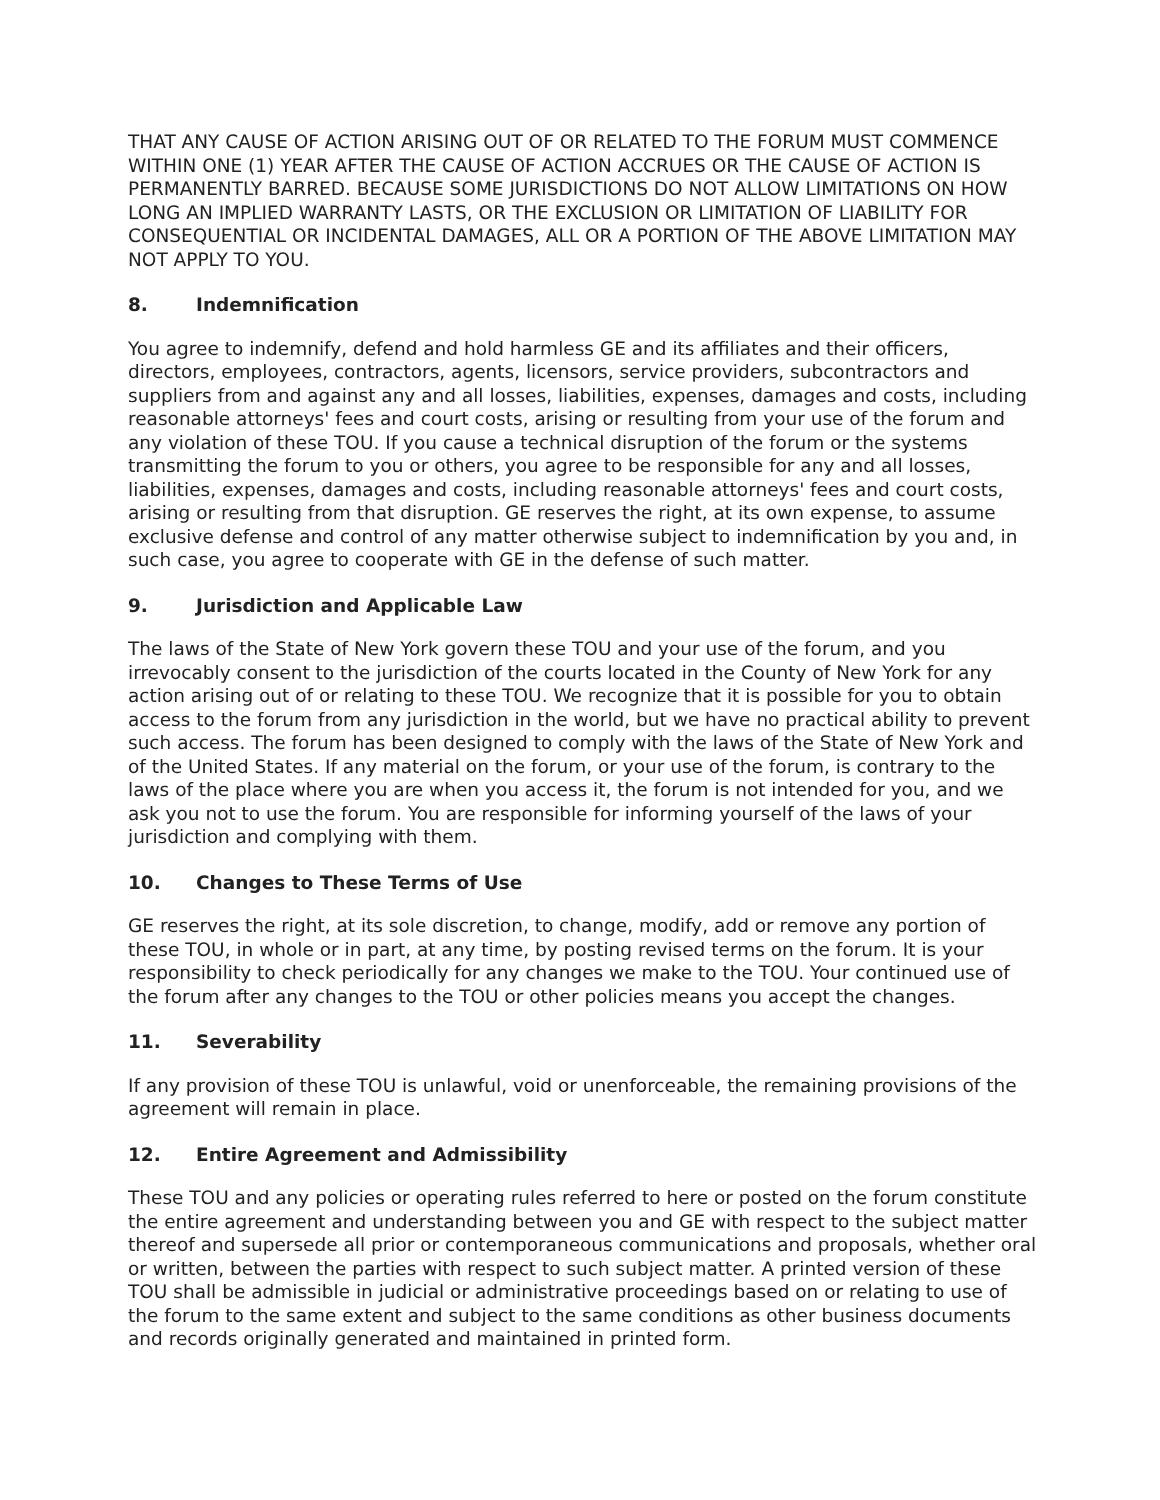THAT ANY CAUSE OF ACTION ARISING OUT OF OR RELATED TO THE FORUM MUST COMMENCE WITHIN ONE (1) YEAR AFTER THE CAUSE OF ACTION ACCRUES OR THE CAUSE OF ACTION IS PERMANENTLY BARRED. BECAUSE SOME JURISDICTIONS DO NOT ALLOW LIMITATIONS ON HOW LONG AN IMPLIED WARRANTY LASTS, OR THE EXCLUSION OR LIMITATION OF LIABILITY FOR CONSEQUENTIAL OR INCIDENTAL DAMAGES, ALL OR A PORTION OF THE ABOVE LIMITATION MAY NOT APPLY TO YOU.
8. Indemnification
You agree to indemnify, defend and hold harmless GE and its affiliates and their officers, directors, employees, contractors, agents, licensors, service providers, subcontractors and suppliers from and against any and all losses, liabilities, expenses, damages and costs, including reasonable attorneys' fees and court costs, arising or resulting from your use of the forum and any violation of these TOU. If you cause a technical disruption of the forum or the systems transmitting the forum to you or others, you agree to be responsible for any and all losses, liabilities, expenses, damages and costs, including reasonable attorneys' fees and court costs, arising or resulting from that disruption. GE reserves the right, at its own expense, to assume exclusive defense and control of any matter otherwise subject to indemnification by you and, in such case, you agree to cooperate with GE in the defense of such matter.
9. Jurisdiction and Applicable Law
The laws of the State of New York govern these TOU and your use of the forum, and you irrevocably consent to the jurisdiction of the courts located in the County of New York for any action arising out of or relating to these TOU. We recognize that it is possible for you to obtain access to the forum from any jurisdiction in the world, but we have no practical ability to prevent such access. The forum has been designed to comply with the laws of the State of New York and of the United States. If any material on the forum, or your use of the forum, is contrary to the laws of the place where you are when you access it, the forum is not intended for you, and we ask you not to use the forum. You are responsible for informing yourself of the laws of your jurisdiction and complying with them.
10. Changes to These Terms of Use
GE reserves the right, at its sole discretion, to change, modify, add or remove any portion of these TOU, in whole or in part, at any time, by posting revised terms on the forum. It is your responsibility to check periodically for any changes we make to the TOU. Your continued use of the forum after any changes to the TOU or other policies means you accept the changes.
11. Severability
If any provision of these TOU is unlawful, void or unenforceable, the remaining provisions of the agreement will remain in place.
12. Entire Agreement and Admissibility
These TOU and any policies or operating rules referred to here or posted on the forum constitute the entire agreement and understanding between you and GE with respect to the subject matter thereof and supersede all prior or contemporaneous communications and proposals, whether oral or written, between the parties with respect to such subject matter. A printed version of these TOU shall be admissible in judicial or administrative proceedings based on or relating to use of the forum to the same extent and subject to the same conditions as other business documents and records originally generated and maintained in printed form.